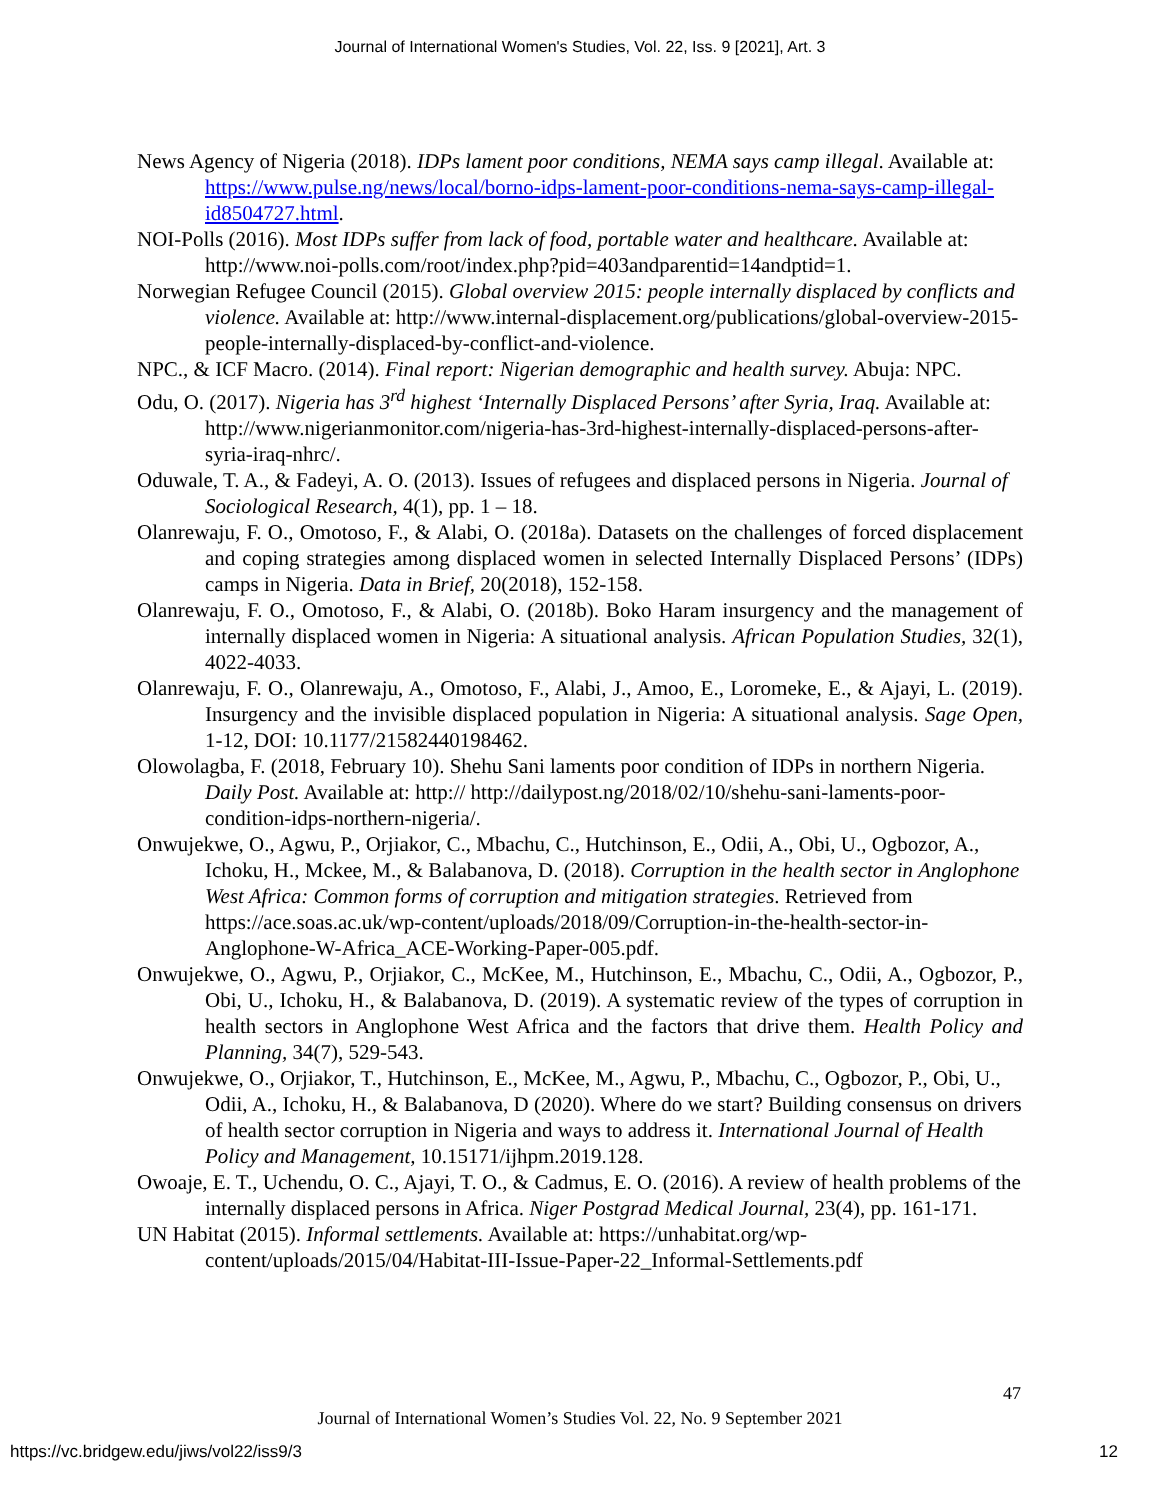Journal of International Women's Studies, Vol. 22, Iss. 9 [2021], Art. 3
News Agency of Nigeria (2018). IDPs lament poor conditions, NEMA says camp illegal. Available at: https://www.pulse.ng/news/local/borno-idps-lament-poor-conditions-nema-says-camp-illegal-id8504727.html.
NOI-Polls (2016). Most IDPs suffer from lack of food, portable water and healthcare. Available at: http://www.noi-polls.com/root/index.php?pid=403andparentid=14andptid=1.
Norwegian Refugee Council (2015). Global overview 2015: people internally displaced by conflicts and violence. Available at: http://www.internal-displacement.org/publications/global-overview-2015-people-internally-displaced-by-conflict-and-violence.
NPC., & ICF Macro. (2014). Final report: Nigerian demographic and health survey. Abuja: NPC.
Odu, O. (2017). Nigeria has 3<sup>rd</sup> highest ‘Internally Displaced Persons’ after Syria, Iraq. Available at: http://www.nigerianmonitor.com/nigeria-has-3rd-highest-internally-displaced-persons-after-syria-iraq-nhrc/.
Oduwale, T. A., & Fadeyi, A. O. (2013). Issues of refugees and displaced persons in Nigeria. Journal of Sociological Research, 4(1), pp. 1 – 18.
Olanrewaju, F. O., Omotoso, F., & Alabi, O. (2018a). Datasets on the challenges of forced displacement and coping strategies among displaced women in selected Internally Displaced Persons’ (IDPs) camps in Nigeria. Data in Brief, 20(2018), 152-158.
Olanrewaju, F. O., Omotoso, F., & Alabi, O. (2018b). Boko Haram insurgency and the management of internally displaced women in Nigeria: A situational analysis. African Population Studies, 32(1), 4022-4033.
Olanrewaju, F. O., Olanrewaju, A., Omotoso, F., Alabi, J., Amoo, E., Loromeke, E., & Ajayi, L. (2019). Insurgency and the invisible displaced population in Nigeria: A situational analysis. Sage Open, 1-12, DOI: 10.1177/21582440198462.
Olowolagba, F. (2018, February 10). Shehu Sani laments poor condition of IDPs in northern Nigeria. Daily Post. Available at: http:// http://dailypost.ng/2018/02/10/shehu-sani-laments-poor-condition-idps-northern-nigeria/.
Onwujekwe, O., Agwu, P., Orjiakor, C., Mbachu, C., Hutchinson, E., Odii, A., Obi, U., Ogbozor, A., Ichoku, H., Mckee, M., & Balabanova, D. (2018). Corruption in the health sector in Anglophone West Africa: Common forms of corruption and mitigation strategies. Retrieved from https://ace.soas.ac.uk/wp-content/uploads/2018/09/Corruption-in-the-health-sector-in-Anglophone-W-Africa_ACE-Working-Paper-005.pdf.
Onwujekwe, O., Agwu, P., Orjiakor, C., McKee, M., Hutchinson, E., Mbachu, C., Odii, A., Ogbozor, P., Obi, U., Ichoku, H., & Balabanova, D. (2019). A systematic review of the types of corruption in health sectors in Anglophone West Africa and the factors that drive them. Health Policy and Planning, 34(7), 529-543.
Onwujekwe, O., Orjiakor, T., Hutchinson, E., McKee, M., Agwu, P., Mbachu, C., Ogbozor, P., Obi, U., Odii, A., Ichoku, H., & Balabanova, D (2020). Where do we start? Building consensus on drivers of health sector corruption in Nigeria and ways to address it. International Journal of Health Policy and Management, 10.15171/ijhpm.2019.128.
Owoaje, E. T., Uchendu, O. C., Ajayi, T. O., & Cadmus, E. O. (2016). A review of health problems of the internally displaced persons in Africa. Niger Postgrad Medical Journal, 23(4), pp. 161-171.
UN Habitat (2015). Informal settlements. Available at: https://unhabitat.org/wp-content/uploads/2015/04/Habitat-III-Issue-Paper-22_Informal-Settlements.pdf
47
Journal of International Women’s Studies Vol. 22, No. 9 September 2021
https://vc.bridgew.edu/jiws/vol22/iss9/3
12